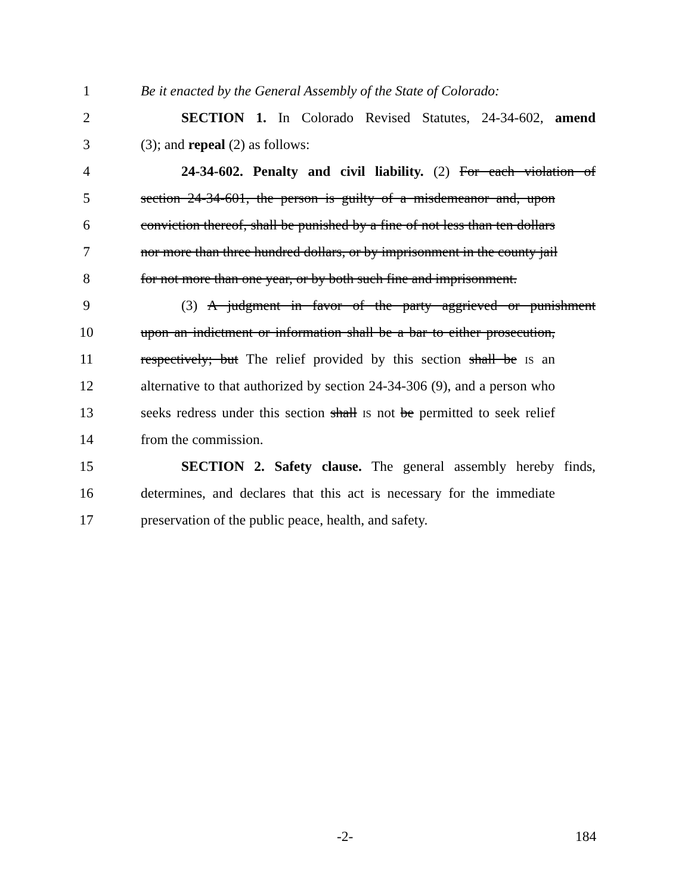1 Be it enacted by the General Assembly of the State of Colorado:
2 SECTION 1. In Colorado Revised Statutes, 24-34-602, amend
3 (3); and repeal (2) as follows:
4 24-34-602. Penalty and civil liability. (2) For each violation of
5 section 24-34-601, the person is guilty of a misdemeanor and, upon
6 conviction thereof, shall be punished by a fine of not less than ten dollars
7 nor more than three hundred dollars, or by imprisonment in the county jail
8 for not more than one year, or by both such fine and imprisonment.
9 (3) A judgment in favor of the party aggrieved or punishment
10 upon an indictment or information shall be a bar to either prosecution,
11 respectively; but The relief provided by this section shall be IS an
12 alternative to that authorized by section 24-34-306 (9), and a person who
13 seeks redress under this section shall IS not be permitted to seek relief
14 from the commission.
15 SECTION 2. Safety clause. The general assembly hereby finds,
16 determines, and declares that this act is necessary for the immediate
17 preservation of the public peace, health, and safety.
-2- 184